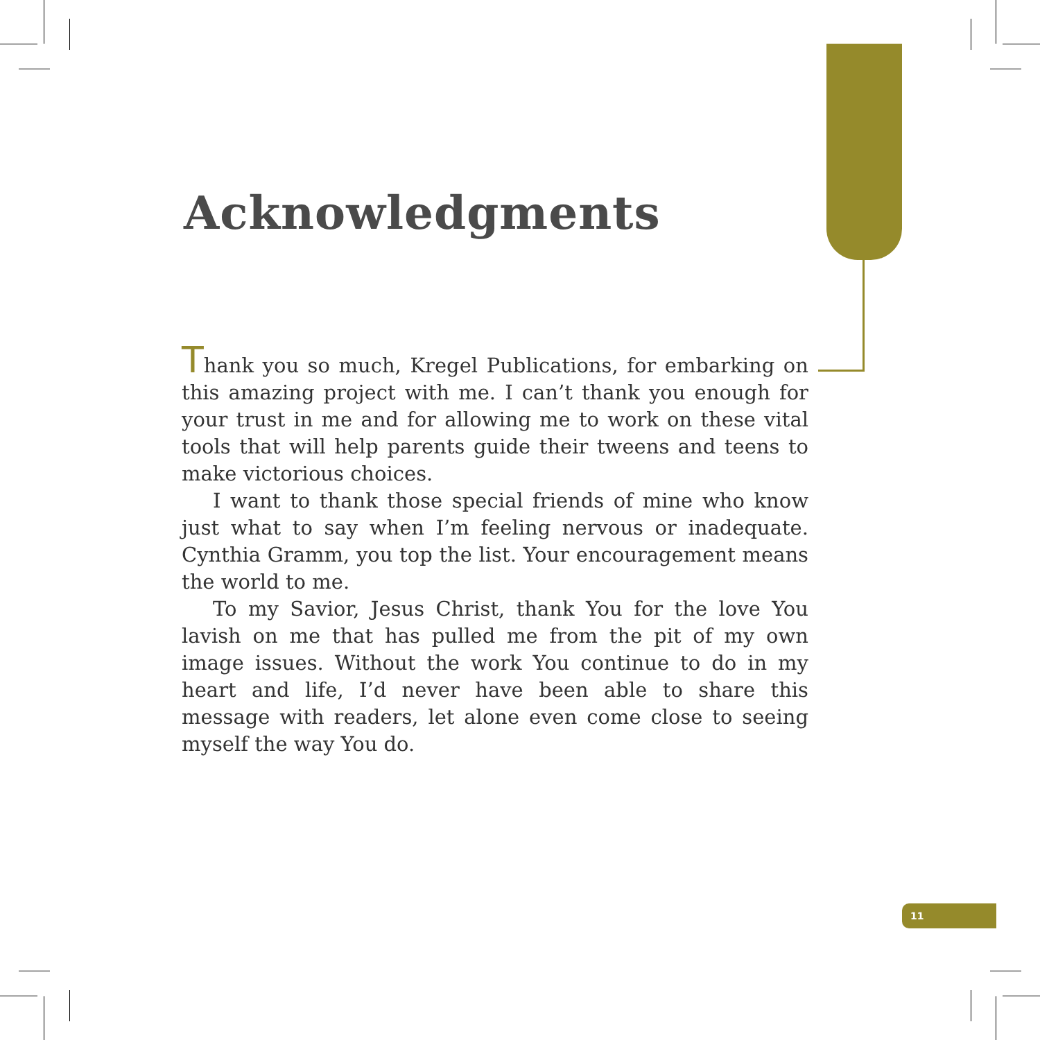Acknowledgments
Thank you so much, Kregel Publications, for embarking on this amazing project with me. I can’t thank you enough for your trust in me and for allowing me to work on these vital tools that will help parents guide their tweens and teens to make victorious choices.
I want to thank those special friends of mine who know just what to say when I’m feeling nervous or inadequate. Cynthia Gramm, you top the list. Your encouragement means the world to me.
To my Savior, Jesus Christ, thank You for the love You lavish on me that has pulled me from the pit of my own image issues. Without the work You continue to do in my heart and life, I’d never have been able to share this message with readers, let alone even come close to seeing myself the way You do.
11